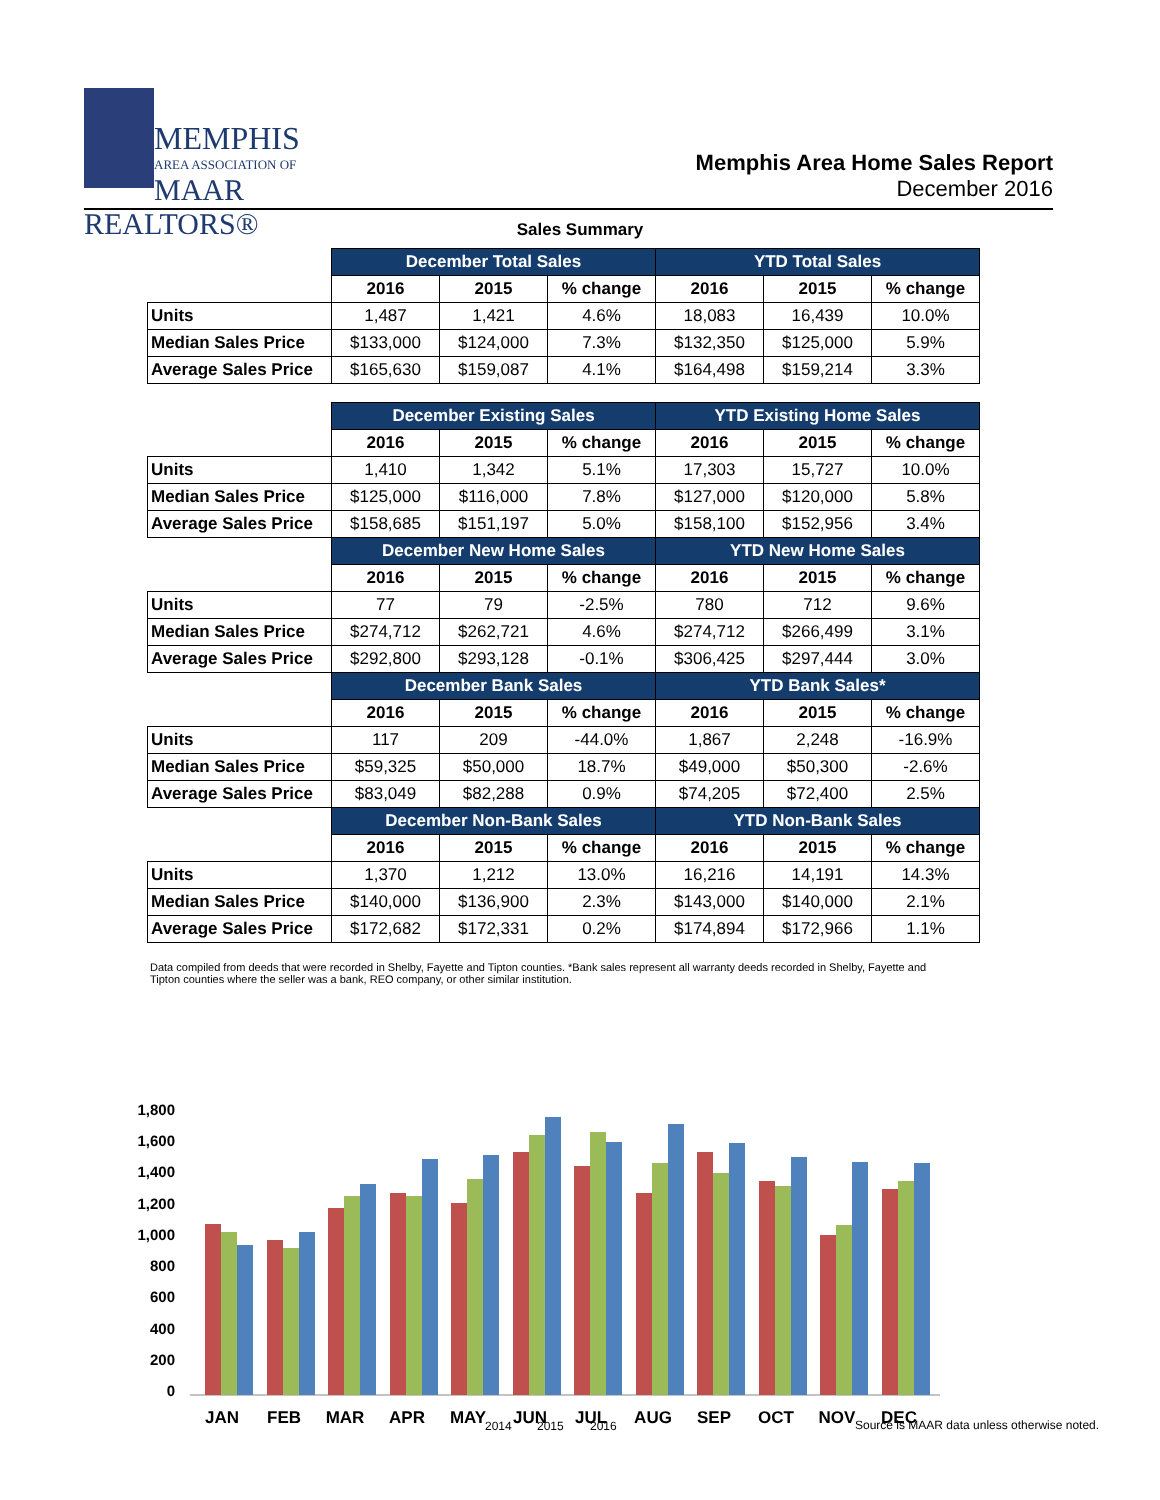MEMPHIS
AREA ASSOCIATION OF
MAAR REALTORS®
Memphis Area Home Sales Report
December 2016
Sales Summary
| | December Total Sales | | | YTD Total Sales | | |
| | 2016 | 2015 | % change | 2016 | 2015 | % change |
| Units | 1,487 | 1,421 | 4.6% | 18,083 | 16,439 | 10.0% |
| Median Sales Price | $133,000 | $124,000 | 7.3% | $132,350 | $125,000 | 5.9% |
| Average Sales Price | $165,630 | $159,087 | 4.1% | $164,498 | $159,214 | 3.3% |
| | December Existing Sales | | | YTD Existing Home Sales | | |
| | 2016 | 2015 | % change | 2016 | 2015 | % change |
| Units | 1,410 | 1,342 | 5.1% | 17,303 | 15,727 | 10.0% |
| Median Sales Price | $125,000 | $116,000 | 7.8% | $127,000 | $120,000 | 5.8% |
| Average Sales Price | $158,685 | $151,197 | 5.0% | $158,100 | $152,956 | 3.4% |
| | December New Home Sales | | | YTD New Home Sales | | |
| | 2016 | 2015 | % change | 2016 | 2015 | % change |
| Units | 77 | 79 | -2.5% | 780 | 712 | 9.6% |
| Median Sales Price | $274,712 | $262,721 | 4.6% | $274,712 | $266,499 | 3.1% |
| Average Sales Price | $292,800 | $293,128 | -0.1% | $306,425 | $297,444 | 3.0% |
| | December Bank Sales | | | YTD Bank Sales* | | |
| | 2016 | 2015 | % change | 2016 | 2015 | % change |
| Units | 117 | 209 | -44.0% | 1,867 | 2,248 | -16.9% |
| Median Sales Price | $59,325 | $50,000 | 18.7% | $49,000 | $50,300 | -2.6% |
| Average Sales Price | $83,049 | $82,288 | 0.9% | $74,205 | $72,400 | 2.5% |
| | December Non-Bank Sales | | | YTD Non-Bank Sales | | |
| | 2016 | 2015 | % change | 2016 | 2015 | % change |
| Units | 1,370 | 1,212 | 13.0% | 16,216 | 14,191 | 14.3% |
| Median Sales Price | $140,000 | $136,900 | 2.3% | $143,000 | $140,000 | 2.1% |
| Average Sales Price | $172,682 | $172,331 | 0.2% | $174,894 | $172,966 | 1.1% |
Data compiled from deeds that were recorded in Shelby, Fayette and Tipton counties. *Bank sales represent all warranty deeds recorded in Shelby, Fayette and Tipton counties where the seller was a bank, REO company, or other similar institution.
1,800
1,600
1,400
1,200
1,000
800
600
400
200
0
JAN
FEB
MAR
APR
MAY
JUN
JUL
AUG
SEP
OCT
NOV
DEC
2014
2015
2016
Source is MAAR data unless otherwise noted.